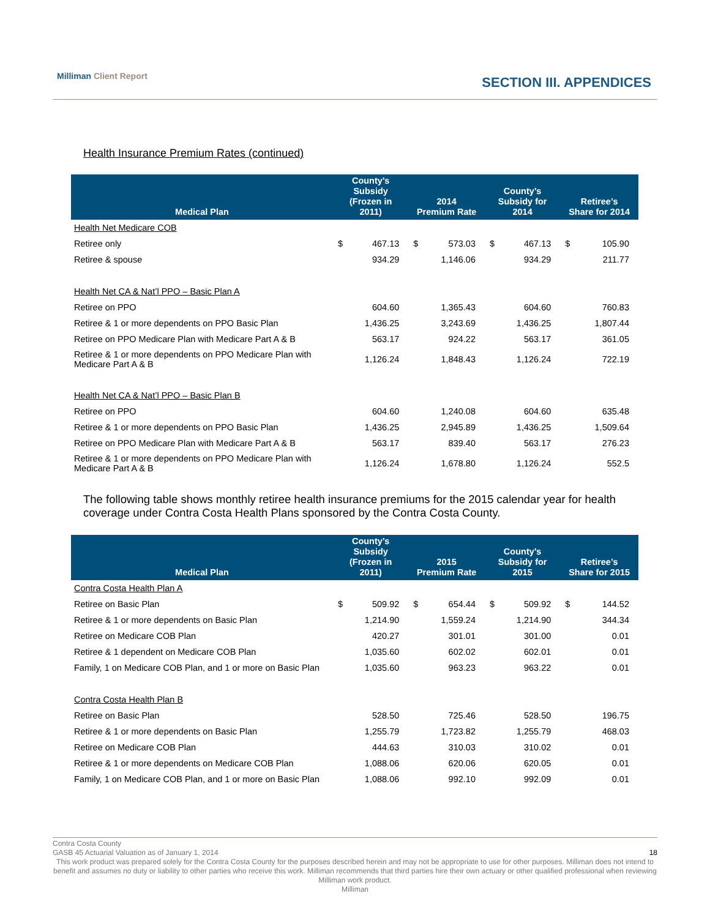Milliman Client Report
SECTION III. APPENDICES
Health Insurance Premium Rates (continued)
| Medical Plan | County’s Subsidy (Frozen in 2011) | | 2014 Premium Rate | | County’s Subsidy for 2014 | | Retiree’s Share for 2014 | |
| --- | --- | --- | --- | --- | --- | --- | --- | --- |
| Health Net Medicare COB | | | | | | | | |
| Retiree only | $ | 467.13 | $ | 573.03 | $ | 467.13 | $ | 105.90 |
| Retiree & spouse | | 934.29 | | 1,146.06 | | 934.29 | | 211.77 |
| Health Net CA & Nat’l PPO – Basic Plan A | | | | | | | | |
| Retiree on PPO | | 604.60 | | 1,365.43 | | 604.60 | | 760.83 |
| Retiree & 1 or more dependents on PPO Basic Plan | | 1,436.25 | | 3,243.69 | | 1,436.25 | | 1,807.44 |
| Retiree on PPO Medicare Plan with Medicare Part A & B | | 563.17 | | 924.22 | | 563.17 | | 361.05 |
| Retiree & 1 or more dependents on PPO Medicare Plan with Medicare Part A & B | | 1,126.24 | | 1,848.43 | | 1,126.24 | | 722.19 |
| Health Net CA & Nat’l PPO – Basic Plan B | | | | | | | | |
| Retiree on PPO | | 604.60 | | 1,240.08 | | 604.60 | | 635.48 |
| Retiree & 1 or more dependents on PPO Basic Plan | | 1,436.25 | | 2,945.89 | | 1,436.25 | | 1,509.64 |
| Retiree on PPO Medicare Plan with Medicare Part A & B | | 563.17 | | 839.40 | | 563.17 | | 276.23 |
| Retiree & 1 or more dependents on PPO Medicare Plan with Medicare Part A & B | | 1,126.24 | | 1,678.80 | | 1,126.24 | | 552.5 |
The following table shows monthly retiree health insurance premiums for the 2015 calendar year for health coverage under Contra Costa Health Plans sponsored by the Contra Costa County.
| Medical Plan | County’s Subsidy (Frozen in 2011) | | 2015 Premium Rate | | County’s Subsidy for 2015 | | Retiree’s Share for 2015 | |
| --- | --- | --- | --- | --- | --- | --- | --- | --- |
| Contra Costa Health Plan A | | | | | | | | |
| Retiree on Basic Plan | $ | 509.92 | $ | 654.44 | $ | 509.92 | $ | 144.52 |
| Retiree & 1 or more dependents on Basic Plan | | 1,214.90 | | 1,559.24 | | 1,214.90 | | 344.34 |
| Retiree on Medicare COB Plan | | 420.27 | | 301.01 | | 301.00 | | 0.01 |
| Retiree & 1 dependent on Medicare COB Plan | | 1,035.60 | | 602.02 | | 602.01 | | 0.01 |
| Family, 1 on Medicare COB Plan, and 1 or more on Basic Plan | | 1,035.60 | | 963.23 | | 963.22 | | 0.01 |
| Contra Costa Health Plan B | | | | | | | | |
| Retiree on Basic Plan | | 528.50 | | 725.46 | | 528.50 | | 196.75 |
| Retiree & 1 or more dependents on Basic Plan | | 1,255.79 | | 1,723.82 | | 1,255.79 | | 468.03 |
| Retiree on Medicare COB Plan | | 444.63 | | 310.03 | | 310.02 | | 0.01 |
| Retiree & 1 or more dependents on Medicare COB Plan | | 1,088.06 | | 620.06 | | 620.05 | | 0.01 |
| Family, 1 on Medicare COB Plan, and 1 or more on Basic Plan | | 1,088.06 | | 992.10 | | 992.09 | | 0.01 |
Contra Costa County
GASB 45 Actuarial Valuation as of January 1, 2014 18
This work product was prepared solely for the Contra Costa County for the purposes described herein and may not be appropriate to use for other purposes. Milliman does not intend to benefit and assumes no duty or liability to other parties who receive this work. Milliman recommends that third parties hire their own actuary or other qualified professional when reviewing Milliman work product.
Milliman